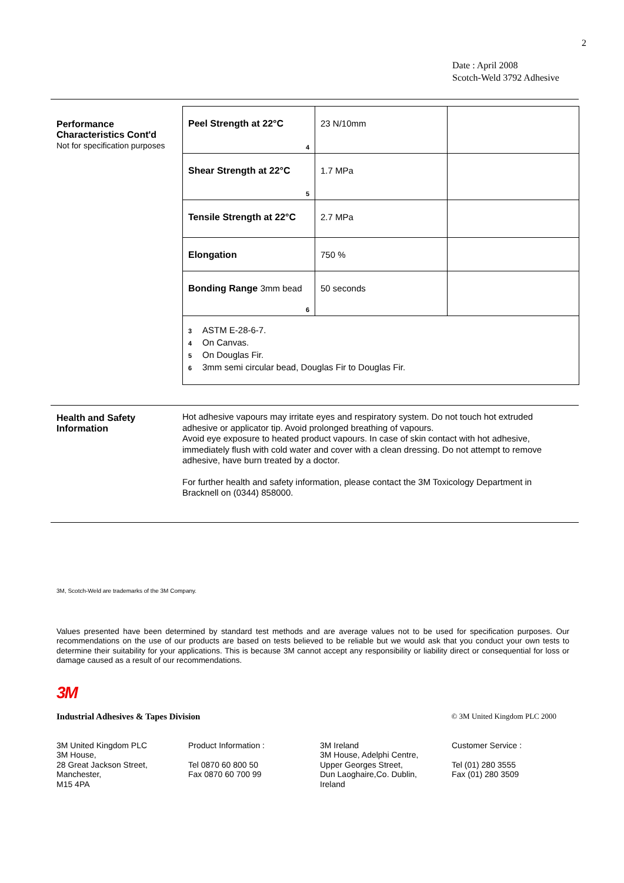2
Date : April 2008
Scotch-Weld 3792 Adhesive
Performance
Characteristics Cont'd
Not for specification purposes
| Peel Strength at 22°C 4 | 23 N/10mm | |
| Shear Strength at 22°C 5 | 1.7 MPa | |
| Tensile Strength at 22°C | 2.7 MPa | |
| Elongation | 750 % | |
| Bonding Range 3mm bead 6 | 50 seconds | |
| 3 ASTM E-28-6-7. 4 On Canvas. 5 On Douglas Fir. 6 3mm semi circular bead, Douglas Fir to Douglas Fir. | | |
Health and Safety
Information
Hot adhesive vapours may irritate eyes and respiratory system. Do not touch hot extruded adhesive or applicator tip. Avoid prolonged breathing of vapours.
Avoid eye exposure to heated product vapours. In case of skin contact with hot adhesive, immediately flush with cold water and cover with a clean dressing. Do not attempt to remove adhesive, have burn treated by a doctor.
For further health and safety information, please contact the 3M Toxicology Department in Bracknell on (0344) 858000.
3M, Scotch-Weld are trademarks of the 3M Company.
Values presented have been determined by standard test methods and are average values not to be used for specification purposes. Our recommendations on the use of our products are based on tests believed to be reliable but we would ask that you conduct your own tests to determine their suitability for your applications. This is because 3M cannot accept any responsibility or liability direct or consequential for loss or damage caused as a result of our recommendations.
3M
Industrial Adhesives & Tapes Division © 3M United Kingdom PLC 2000
3M United Kingdom PLC
3M House,
28 Great Jackson Street,
Manchester,
M15 4PA
Product Information :
Tel 0870 60 800 50
Fax 0870 60 700 99
3M Ireland
3M House, Adelphi Centre,
Upper Georges Street,
Dun Laoghaire,Co. Dublin,
Ireland
Customer Service :
Tel (01) 280 3555
Fax (01) 280 3509